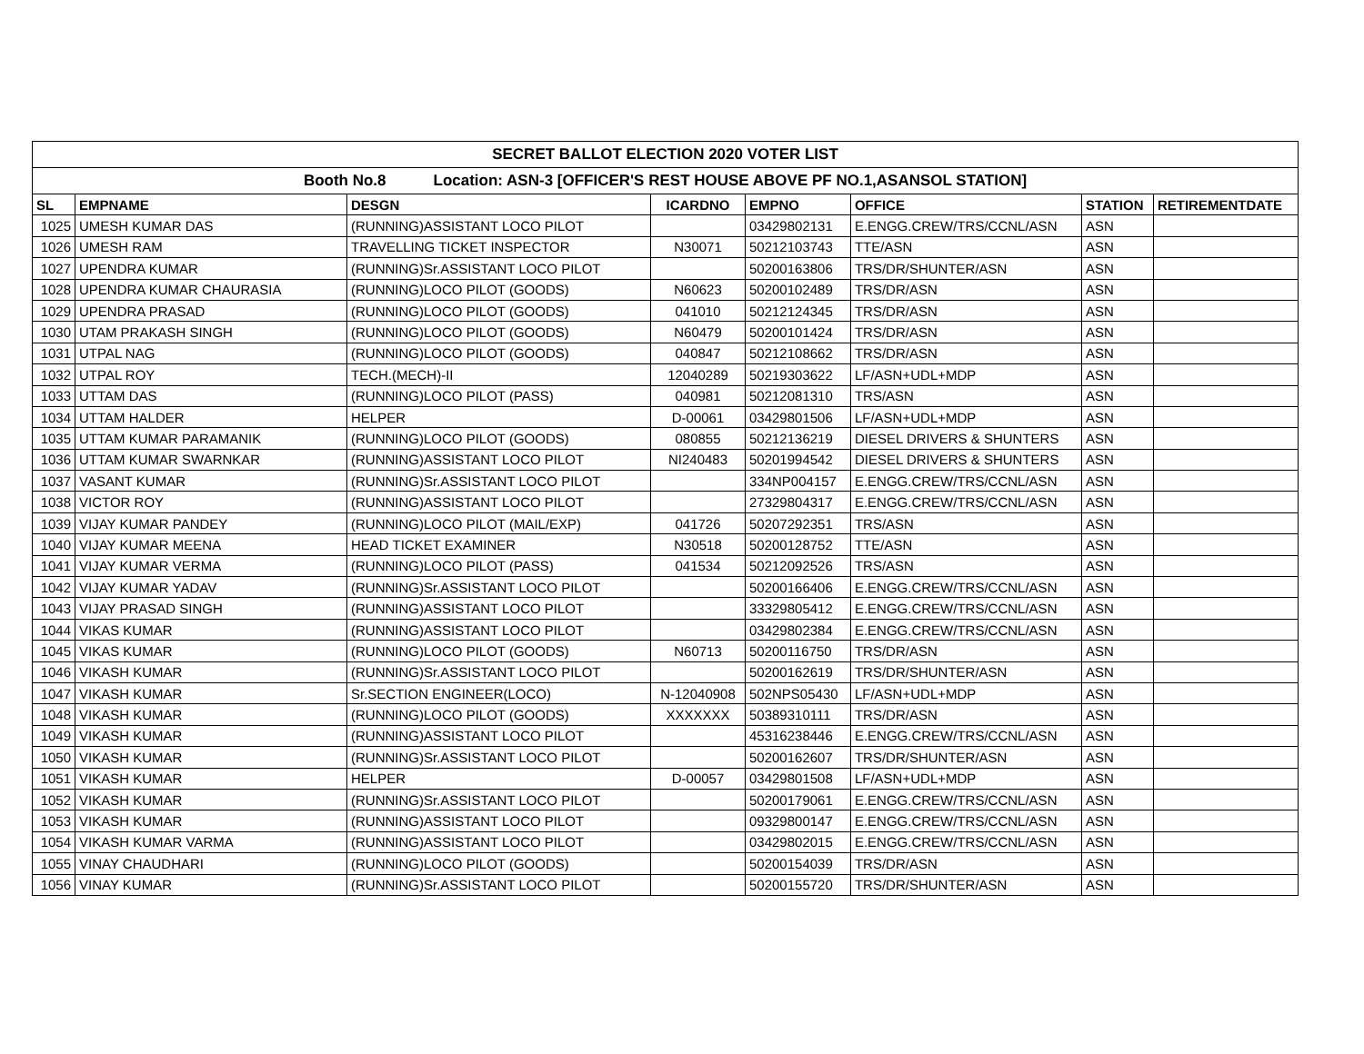| SECRET BALLOT ELECTION 2020 VOTER LIST | | | | | | | |
| Booth No.8 Location: ASN-3 [OFFICER'S REST HOUSE ABOVE PF NO.1,ASANSOL STATION] | | | | | | | |
| SL | EMPNAME | DESGN | ICARDNO | EMPNO | OFFICE | STATION | RETIREMENTDATE |
| 1025 | UMESH KUMAR DAS | (RUNNING)ASSISTANT LOCO PILOT | | 03429802131 | E.ENGG.CREW/TRS/CCNL/ASN | ASN | |
| 1026 | UMESH RAM | TRAVELLING TICKET INSPECTOR | N30071 | 50212103743 | TTE/ASN | ASN | |
| 1027 | UPENDRA KUMAR | (RUNNING)Sr.ASSISTANT LOCO PILOT | | 50200163806 | TRS/DR/SHUNTER/ASN | ASN | |
| 1028 | UPENDRA KUMAR CHAURASIA | (RUNNING)LOCO PILOT (GOODS) | N60623 | 50200102489 | TRS/DR/ASN | ASN | |
| 1029 | UPENDRA PRASAD | (RUNNING)LOCO PILOT (GOODS) | 041010 | 50212124345 | TRS/DR/ASN | ASN | |
| 1030 | UTAM PRAKASH SINGH | (RUNNING)LOCO PILOT (GOODS) | N60479 | 50200101424 | TRS/DR/ASN | ASN | |
| 1031 | UTPAL NAG | (RUNNING)LOCO PILOT (GOODS) | 040847 | 50212108662 | TRS/DR/ASN | ASN | |
| 1032 | UTPAL ROY | TECH.(MECH)-II | 12040289 | 50219303622 | LF/ASN+UDL+MDP | ASN | |
| 1033 | UTTAM DAS | (RUNNING)LOCO PILOT (PASS) | 040981 | 50212081310 | TRS/ASN | ASN | |
| 1034 | UTTAM HALDER | HELPER | D-00061 | 03429801506 | LF/ASN+UDL+MDP | ASN | |
| 1035 | UTTAM KUMAR PARAMANIK | (RUNNING)LOCO PILOT (GOODS) | 080855 | 50212136219 | DIESEL DRIVERS & SHUNTERS | ASN | |
| 1036 | UTTAM KUMAR SWARNKAR | (RUNNING)ASSISTANT LOCO PILOT | NI240483 | 50201994542 | DIESEL DRIVERS & SHUNTERS | ASN | |
| 1037 | VASANT KUMAR | (RUNNING)Sr.ASSISTANT LOCO PILOT | | 334NP004157 | E.ENGG.CREW/TRS/CCNL/ASN | ASN | |
| 1038 | VICTOR ROY | (RUNNING)ASSISTANT LOCO PILOT | | 27329804317 | E.ENGG.CREW/TRS/CCNL/ASN | ASN | |
| 1039 | VIJAY KUMAR PANDEY | (RUNNING)LOCO PILOT (MAIL/EXP) | 041726 | 50207292351 | TRS/ASN | ASN | |
| 1040 | VIJAY KUMAR MEENA | HEAD TICKET EXAMINER | N30518 | 50200128752 | TTE/ASN | ASN | |
| 1041 | VIJAY KUMAR VERMA | (RUNNING)LOCO PILOT (PASS) | 041534 | 50212092526 | TRS/ASN | ASN | |
| 1042 | VIJAY KUMAR YADAV | (RUNNING)Sr.ASSISTANT LOCO PILOT | | 50200166406 | E.ENGG.CREW/TRS/CCNL/ASN | ASN | |
| 1043 | VIJAY PRASAD SINGH | (RUNNING)ASSISTANT LOCO PILOT | | 33329805412 | E.ENGG.CREW/TRS/CCNL/ASN | ASN | |
| 1044 | VIKAS KUMAR | (RUNNING)ASSISTANT LOCO PILOT | | 03429802384 | E.ENGG.CREW/TRS/CCNL/ASN | ASN | |
| 1045 | VIKAS KUMAR | (RUNNING)LOCO PILOT (GOODS) | N60713 | 50200116750 | TRS/DR/ASN | ASN | |
| 1046 | VIKASH KUMAR | (RUNNING)Sr.ASSISTANT LOCO PILOT | | 50200162619 | TRS/DR/SHUNTER/ASN | ASN | |
| 1047 | VIKASH KUMAR | Sr.SECTION ENGINEER(LOCO) | N-12040908 | 502NPS05430 | LF/ASN+UDL+MDP | ASN | |
| 1048 | VIKASH KUMAR | (RUNNING)LOCO PILOT (GOODS) | XXXXXXX | 50389310111 | TRS/DR/ASN | ASN | |
| 1049 | VIKASH KUMAR | (RUNNING)ASSISTANT LOCO PILOT | | 45316238446 | E.ENGG.CREW/TRS/CCNL/ASN | ASN | |
| 1050 | VIKASH KUMAR | (RUNNING)Sr.ASSISTANT LOCO PILOT | | 50200162607 | TRS/DR/SHUNTER/ASN | ASN | |
| 1051 | VIKASH KUMAR | HELPER | D-00057 | 03429801508 | LF/ASN+UDL+MDP | ASN | |
| 1052 | VIKASH KUMAR | (RUNNING)Sr.ASSISTANT LOCO PILOT | | 50200179061 | E.ENGG.CREW/TRS/CCNL/ASN | ASN | |
| 1053 | VIKASH KUMAR | (RUNNING)ASSISTANT LOCO PILOT | | 09329800147 | E.ENGG.CREW/TRS/CCNL/ASN | ASN | |
| 1054 | VIKASH KUMAR VARMA | (RUNNING)ASSISTANT LOCO PILOT | | 03429802015 | E.ENGG.CREW/TRS/CCNL/ASN | ASN | |
| 1055 | VINAY CHAUDHARI | (RUNNING)LOCO PILOT (GOODS) | | 50200154039 | TRS/DR/ASN | ASN | |
| 1056 | VINAY KUMAR | (RUNNING)Sr.ASSISTANT LOCO PILOT | | 50200155720 | TRS/DR/SHUNTER/ASN | ASN | |